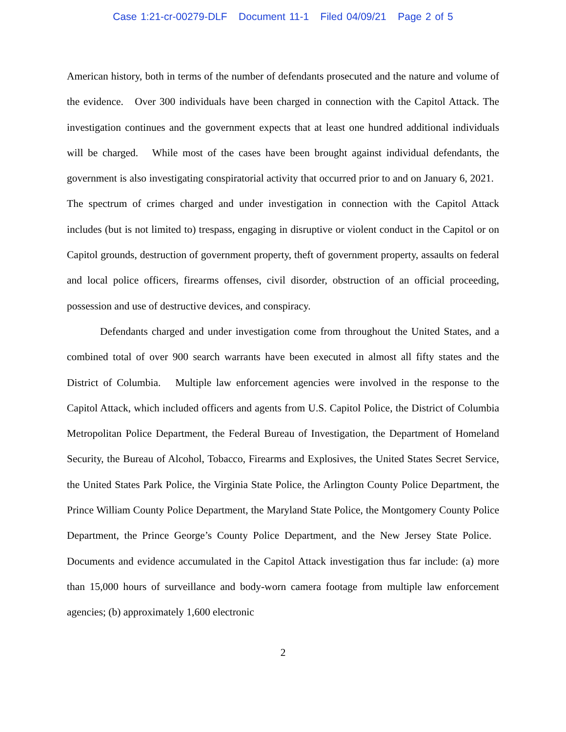Case 1:21-cr-00279-DLF Document 11-1 Filed 04/09/21 Page 2 of 5
American history, both in terms of the number of defendants prosecuted and the nature and volume of the evidence. Over 300 individuals have been charged in connection with the Capitol Attack. The investigation continues and the government expects that at least one hundred additional individuals will be charged. While most of the cases have been brought against individual defendants, the government is also investigating conspiratorial activity that occurred prior to and on January 6, 2021. The spectrum of crimes charged and under investigation in connection with the Capitol Attack includes (but is not limited to) trespass, engaging in disruptive or violent conduct in the Capitol or on Capitol grounds, destruction of government property, theft of government property, assaults on federal and local police officers, firearms offenses, civil disorder, obstruction of an official proceeding, possession and use of destructive devices, and conspiracy.
Defendants charged and under investigation come from throughout the United States, and a combined total of over 900 search warrants have been executed in almost all fifty states and the District of Columbia. Multiple law enforcement agencies were involved in the response to the Capitol Attack, which included officers and agents from U.S. Capitol Police, the District of Columbia Metropolitan Police Department, the Federal Bureau of Investigation, the Department of Homeland Security, the Bureau of Alcohol, Tobacco, Firearms and Explosives, the United States Secret Service, the United States Park Police, the Virginia State Police, the Arlington County Police Department, the Prince William County Police Department, the Maryland State Police, the Montgomery County Police Department, the Prince George’s County Police Department, and the New Jersey State Police. Documents and evidence accumulated in the Capitol Attack investigation thus far include: (a) more than 15,000 hours of surveillance and body-worn camera footage from multiple law enforcement agencies; (b) approximately 1,600 electronic
2